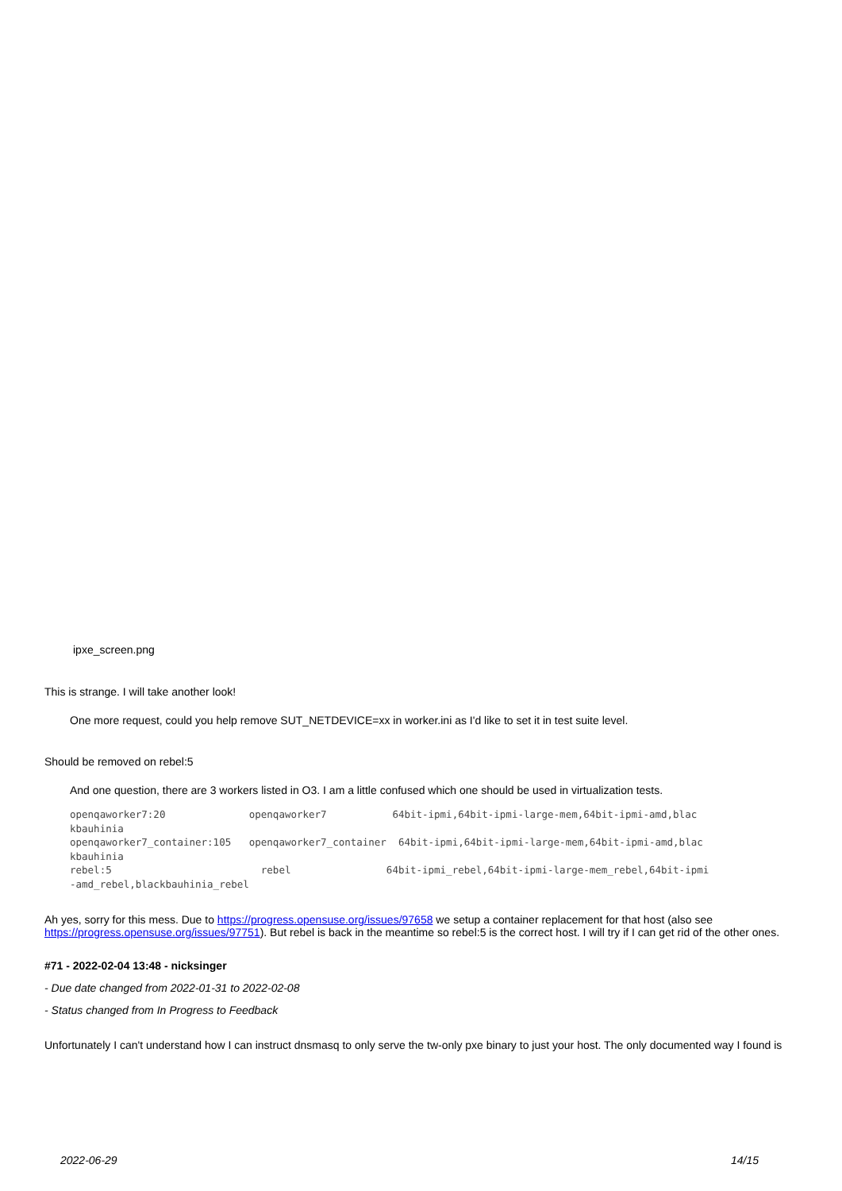ipxe_screen.png
This is strange. I will take another look!
One more request, could you help remove SUT_NETDEVICE=xx in worker.ini as I'd like to set it in test suite level.
Should be removed on rebel:5
And one question, there are 3 workers listed in O3. I am a little confused which one should be used in virtualization tests.
openqaworker7:20              openqaworker7           64bit-ipmi,64bit-ipmi-large-mem,64bit-ipmi-amd,blac
kbauhinia
openqaworker7_container:105   openqaworker7_container  64bit-ipmi,64bit-ipmi-large-mem,64bit-ipmi-amd,blac
kbauhinia
rebel:5                         rebel                64bit-ipmi_rebel,64bit-ipmi-large-mem_rebel,64bit-ipmi
-amd_rebel,blackbauhinia_rebel
Ah yes, sorry for this mess. Due to https://progress.opensuse.org/issues/97658 we setup a container replacement for that host (also see https://progress.opensuse.org/issues/97751). But rebel is back in the meantime so rebel:5 is the correct host. I will try if I can get rid of the other ones.
#71 - 2022-02-04 13:48 - nicksinger
- Due date changed from 2022-01-31 to 2022-02-08
- Status changed from In Progress to Feedback
Unfortunately I can't understand how I can instruct dnsmasq to only serve the tw-only pxe binary to just your host. The only documented way I found is
2022-06-29 14/15